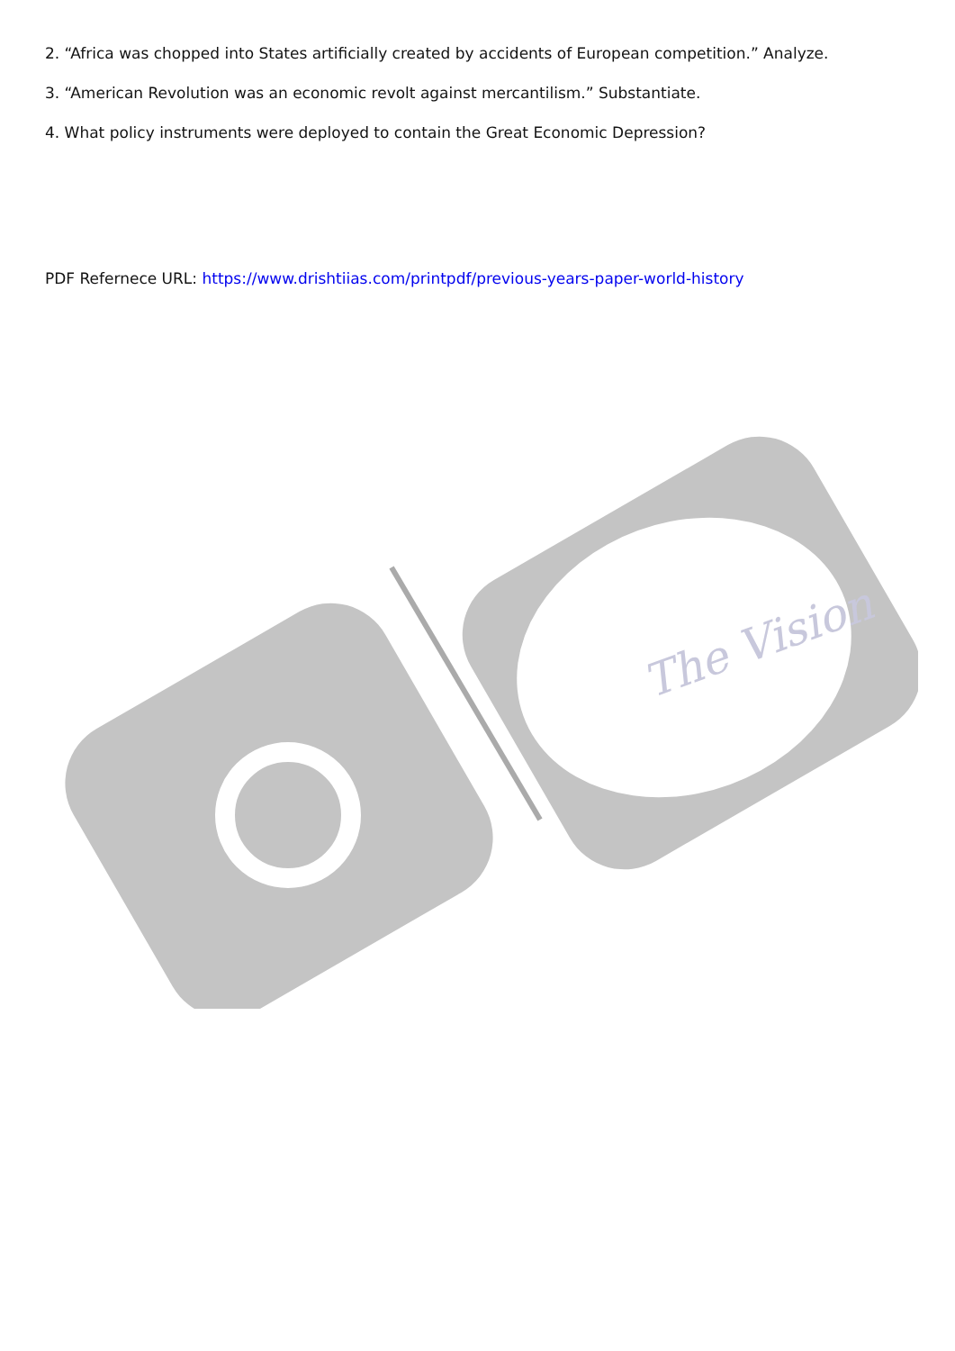2. “Africa was chopped into States artificially created by accidents of European competition.” Analyze.
3. “American Revolution was an economic revolt against mercantilism.” Substantiate.
4. What policy instruments were deployed to contain the Great Economic Depression?
PDF Refernece URL: https://www.drishtiias.com/printpdf/previous-years-paper-world-history
The Vision